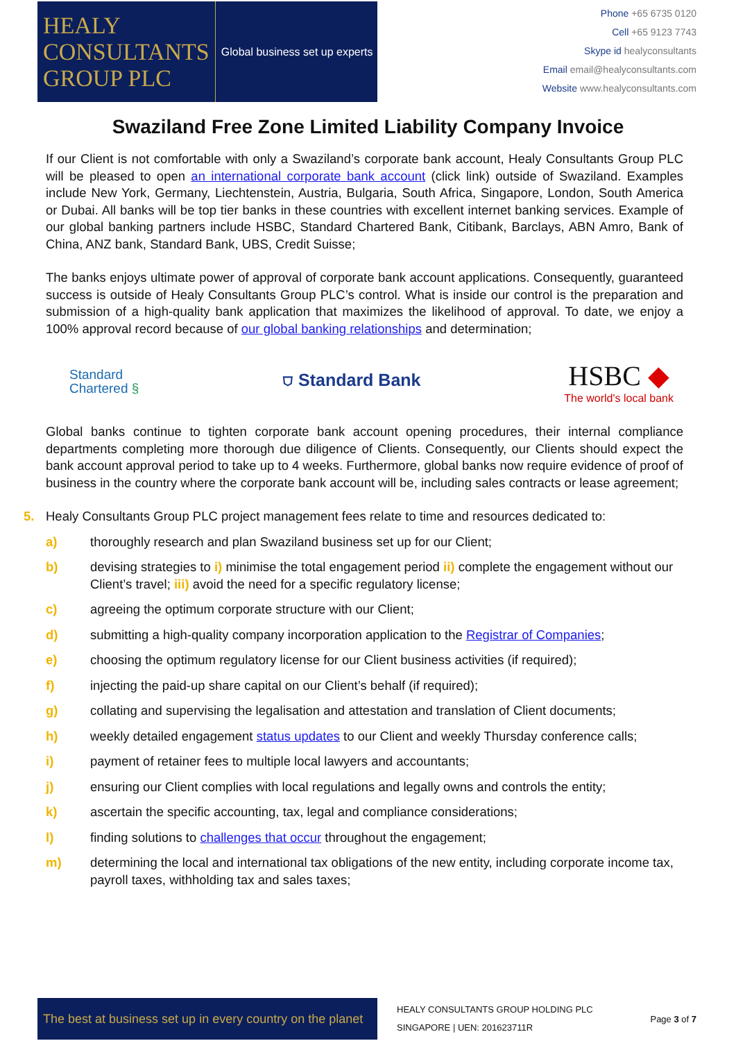HEALY
CONSULTANTS
GROUP PLC
Global business set up experts
Phone +65 6735 0120
Cell +65 9123 7743
Skype id healyconsultants
Email email@healyconsultants.com
Website www.healyconsultants.com
Swaziland Free Zone Limited Liability Company Invoice
If our Client is not comfortable with only a Swaziland’s corporate bank account, Healy Consultants Group PLC will be pleased to open an international corporate bank account (click link) outside of Swaziland. Examples include New York, Germany, Liechtenstein, Austria, Bulgaria, South Africa, Singapore, London, South America or Dubai. All banks will be top tier banks in these countries with excellent internet banking services. Example of our global banking partners include HSBC, Standard Chartered Bank, Citibank, Barclays, ABN Amro, Bank of China, ANZ bank, Standard Bank, UBS, Credit Suisse;
The banks enjoys ultimate power of approval of corporate bank account applications. Consequently, guaranteed success is outside of Healy Consultants Group PLC’s control. What is inside our control is the preparation and submission of a high-quality bank application that maximizes the likelihood of approval. To date, we enjoy a 100% approval record because of our global banking relationships and determination;
Standard
Chartered §
⛉ Standard Bank
HSBC ◆
The world's local bank
Global banks continue to tighten corporate bank account opening procedures, their internal compliance departments completing more thorough due diligence of Clients. Consequently, our Clients should expect the bank account approval period to take up to 4 weeks. Furthermore, global banks now require evidence of proof of business in the country where the corporate bank account will be, including sales contracts or lease agreement;
5. Healy Consultants Group PLC project management fees relate to time and resources dedicated to:
a) thoroughly research and plan Swaziland business set up for our Client;
b) devising strategies to i) minimise the total engagement period ii) complete the engagement without our Client’s travel; iii) avoid the need for a specific regulatory license;
c) agreeing the optimum corporate structure with our Client;
d) submitting a high-quality company incorporation application to the Registrar of Companies;
e) choosing the optimum regulatory license for our Client business activities (if required);
f) injecting the paid-up share capital on our Client’s behalf (if required);
g) collating and supervising the legalisation and attestation and translation of Client documents;
h) weekly detailed engagement status updates to our Client and weekly Thursday conference calls;
i) payment of retainer fees to multiple local lawyers and accountants;
j) ensuring our Client complies with local regulations and legally owns and controls the entity;
k) ascertain the specific accounting, tax, legal and compliance considerations;
l) finding solutions to challenges that occur throughout the engagement;
m) determining the local and international tax obligations of the new entity, including corporate income tax, payroll taxes, withholding tax and sales taxes;
The best at business set up in every country on the planet
HEALY CONSULTANTS GROUP HOLDING PLC
SINGAPORE | UEN: 201623711R
Page 3 of 7